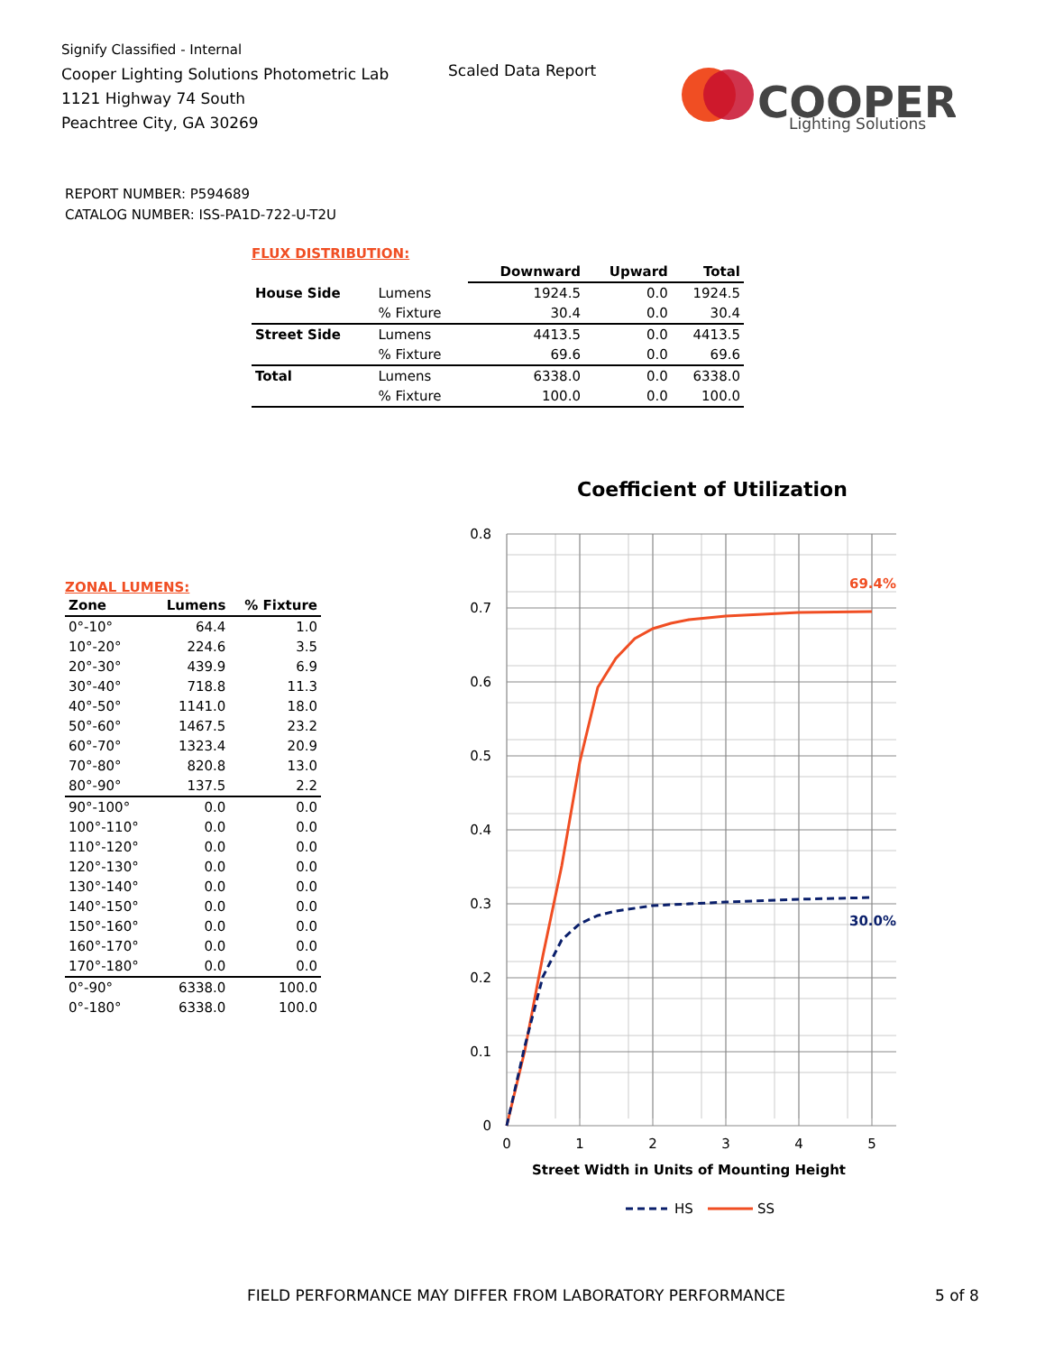Signify Classified - Internal
Cooper Lighting Solutions Photometric Lab
1121 Highway 74 South
Peachtree City, GA 30269
Scaled Data Report
COOPER
Lighting Solutions
REPORT NUMBER: P594689
CATALOG NUMBER: ISS-PA1D-722-U-T2U
FLUX DISTRIBUTION:
| | | Downward | Upward | Total |
| --- | --- | --- | --- | --- |
| House Side | Lumens | 1924.5 | 0.0 | 1924.5 |
| | % Fixture | 30.4 | 0.0 | 30.4 |
| Street Side | Lumens | 4413.5 | 0.0 | 4413.5 |
| | % Fixture | 69.6 | 0.0 | 69.6 |
| Total | Lumens | 6338.0 | 0.0 | 6338.0 |
| | % Fixture | 100.0 | 0.0 | 100.0 |
ZONAL LUMENS:
| Zone | Lumens | % Fixture |
| --- | --- | --- |
| 0°-10° | 64.4 | 1.0 |
| 10°-20° | 224.6 | 3.5 |
| 20°-30° | 439.9 | 6.9 |
| 30°-40° | 718.8 | 11.3 |
| 40°-50° | 1141.0 | 18.0 |
| 50°-60° | 1467.5 | 23.2 |
| 60°-70° | 1323.4 | 20.9 |
| 70°-80° | 820.8 | 13.0 |
| 80°-90° | 137.5 | 2.2 |
| 90°-100° | 0.0 | 0.0 |
| 100°-110° | 0.0 | 0.0 |
| 110°-120° | 0.0 | 0.0 |
| 120°-130° | 0.0 | 0.0 |
| 130°-140° | 0.0 | 0.0 |
| 140°-150° | 0.0 | 0.0 |
| 150°-160° | 0.0 | 0.0 |
| 160°-170° | 0.0 | 0.0 |
| 170°-180° | 0.0 | 0.0 |
| 0°-90° | 6338.0 | 100.0 |
| 0°-180° | 6338.0 | 100.0 |
Coefficient of Utilization
0.8
0.7
0.6
0.5
0.4
0.3
0.2
0.1
0
0
1
2
3
4
5
Street Width in Units of Mounting Height
69.4%
30.0%
HS
SS
FIELD PERFORMANCE MAY DIFFER FROM LABORATORY PERFORMANCE
5 of 8